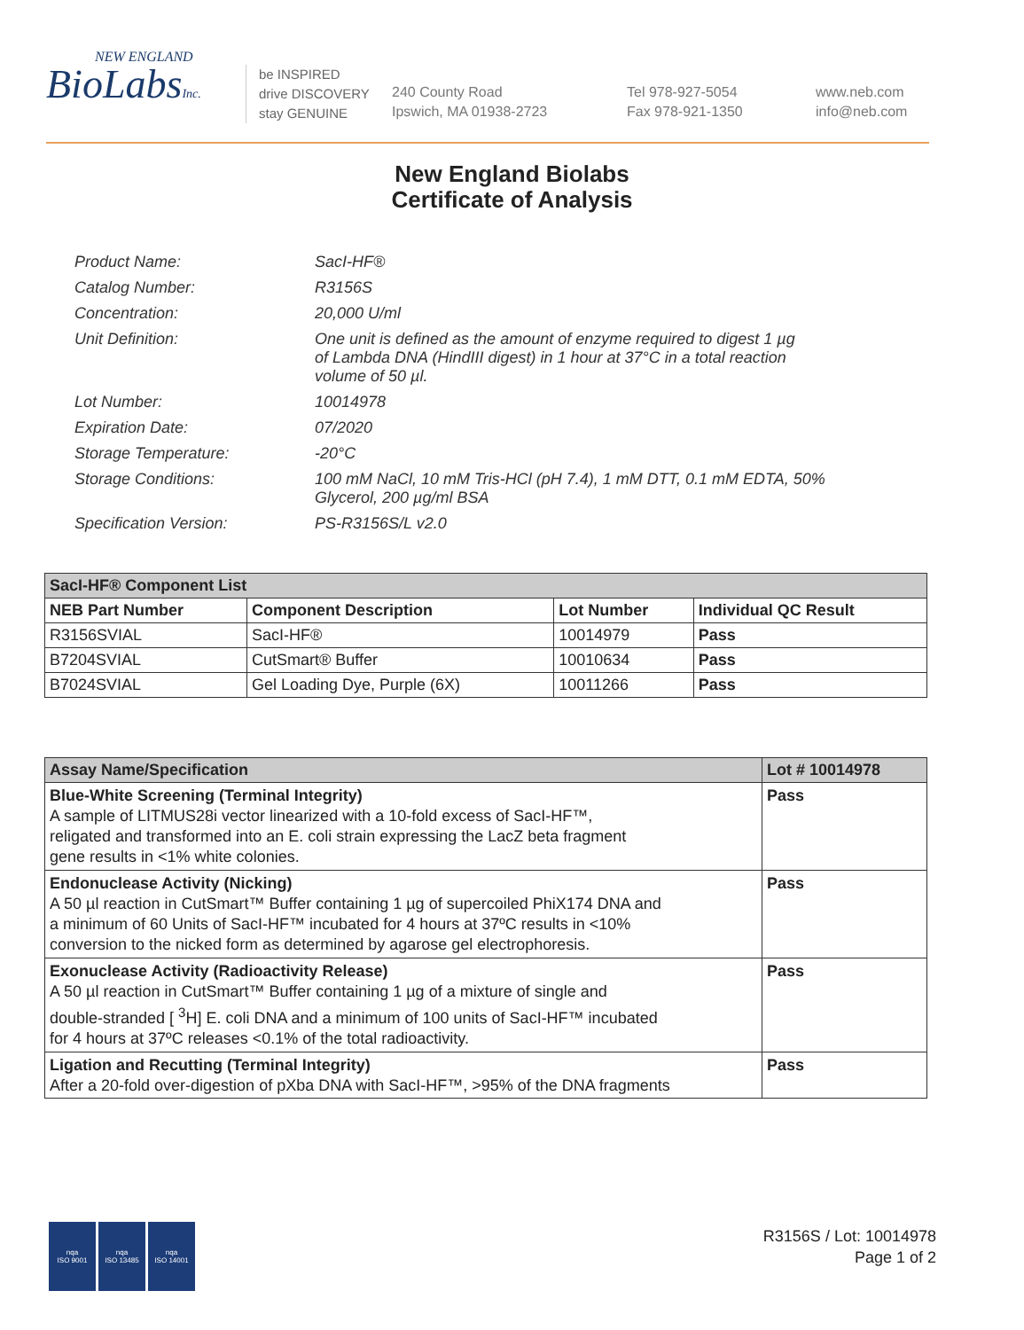NEW ENGLAND
BioLabsInc.
be INSPIRED
drive DISCOVERY
stay GENUINE
240 County Road
Ipswich, MA 01938-2723
Tel 978-927-5054
Fax 978-921-1350
www.neb.com
info@neb.com
New England Biolabs
Certificate of Analysis
| Product Name: | SacI-HF® |
| Catalog Number: | R3156S |
| Concentration: | 20,000 U/ml |
| Unit Definition: | One unit is defined as the amount of enzyme required to digest 1 µg of Lambda DNA (HindIII digest) in 1 hour at 37°C in a total reaction volume of 50 µl. |
| Lot Number: | 10014978 |
| Expiration Date: | 07/2020 |
| Storage Temperature: | -20°C |
| Storage Conditions: | 100 mM NaCl, 10 mM Tris-HCl (pH 7.4), 1 mM DTT, 0.1 mM EDTA, 50% Glycerol, 200 µg/ml BSA |
| Specification Version: | PS-R3156S/L v2.0 |
| SacI-HF® Component List | | | |
| NEB Part Number | Component Description | Lot Number | Individual QC Result |
| R3156SVIAL | SacI-HF® | 10014979 | Pass |
| B7204SVIAL | CutSmart® Buffer | 10010634 | Pass |
| B7024SVIAL | Gel Loading Dye, Purple (6X) | 10011266 | Pass |
| Assay Name/Specification | Lot # 10014978 |
| Blue-White Screening (Terminal Integrity) A sample of LITMUS28i vector linearized with a 10-fold excess of SacI-HF™, religated and transformed into an E. coli strain expressing the LacZ beta fragment gene results in <1% white colonies. | Pass |
| Endonuclease Activity (Nicking) A 50 µl reaction in CutSmart™ Buffer containing 1 µg of supercoiled PhiX174 DNA and a minimum of 60 Units of SacI-HF™ incubated for 4 hours at 37ºC results in <10% conversion to the nicked form as determined by agarose gel electrophoresis. | Pass |
| Exonuclease Activity (Radioactivity Release) A 50 µl reaction in CutSmart™ Buffer containing 1 µg of a mixture of single and double-stranded [ <sup>3</sup>H] E. coli DNA and a minimum of 100 units of SacI-HF™ incubated for 4 hours at 37ºC releases <0.1% of the total radioactivity. | Pass |
| Ligation and Recutting (Terminal Integrity) After a 20-fold over-digestion of pXba DNA with SacI-HF™, >95% of the DNA fragments | Pass |
nqa
ISO 9001
nqa
ISO 13485
nqa
ISO 14001
R3156S / Lot: 10014978
Page 1 of 2